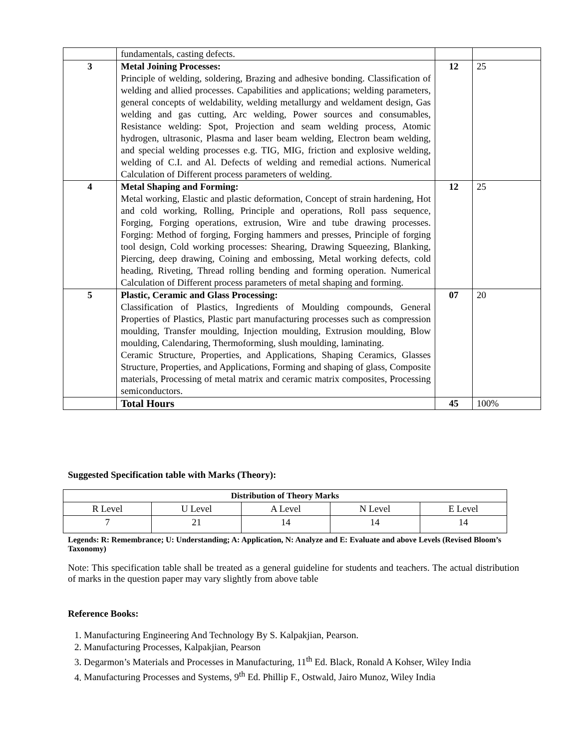| | fundamentals, casting defects. | | |
| 3 | Metal Joining Processes: Principle of welding, soldering, Brazing and adhesive bonding. Classification of welding and allied processes. Capabilities and applications; welding parameters, general concepts of weldability, welding metallurgy and weldament design, Gas welding and gas cutting, Arc welding, Power sources and consumables, Resistance welding: Spot, Projection and seam welding process, Atomic hydrogen, ultrasonic, Plasma and laser beam welding, Electron beam welding, and special welding processes e.g. TIG, MIG, friction and explosive welding, welding of C.I. and Al. Defects of welding and remedial actions. Numerical Calculation of Different process parameters of welding. | 12 | 25 |
| 4 | Metal Shaping and Forming: Metal working, Elastic and plastic deformation, Concept of strain hardening, Hot and cold working, Rolling, Principle and operations, Roll pass sequence, Forging, Forging operations, extrusion, Wire and tube drawing processes. Forging: Method of forging, Forging hammers and presses, Principle of forging tool design, Cold working processes: Shearing, Drawing Squeezing, Blanking, Piercing, deep drawing, Coining and embossing, Metal working defects, cold heading, Riveting, Thread rolling bending and forming operation. Numerical Calculation of Different process parameters of metal shaping and forming. | 12 | 25 |
| 5 | Plastic, Ceramic and Glass Processing: Classification of Plastics, Ingredients of Moulding compounds, General Properties of Plastics, Plastic part manufacturing processes such as compression moulding, Transfer moulding, Injection moulding, Extrusion moulding, Blow moulding, Calendaring, Thermoforming, slush moulding, laminating. Ceramic Structure, Properties, and Applications, Shaping Ceramics, Glasses Structure, Properties, and Applications, Forming and shaping of glass, Composite materials, Processing of metal matrix and ceramic matrix composites, Processing semiconductors. | 07 | 20 |
| | Total Hours | 45 | 100% |
Suggested Specification table with Marks (Theory):
| Distribution of Theory Marks | | | | |
| --- | --- | --- | --- | --- |
| R Level | U Level | A Level | N Level | E Level |
| 7 | 21 | 14 | 14 | 14 |
Legends: R: Remembrance; U: Understanding; A: Application, N: Analyze and E: Evaluate and above Levels (Revised Bloom’s Taxonomy)
Note: This specification table shall be treated as a general guideline for students and teachers. The actual distribution of marks in the question paper may vary slightly from above table
Reference Books:
1. Manufacturing Engineering And Technology By S. Kalpakjian, Pearson.
2. Manufacturing Processes, Kalpakjian, Pearson
3. Degarmon’s Materials and Processes in Manufacturing, 11<sup>th</sup> Ed. Black, Ronald A Kohser, Wiley India
4. Manufacturing Processes and Systems, 9<sup>th</sup> Ed. Phillip F., Ostwald, Jairo Munoz, Wiley India